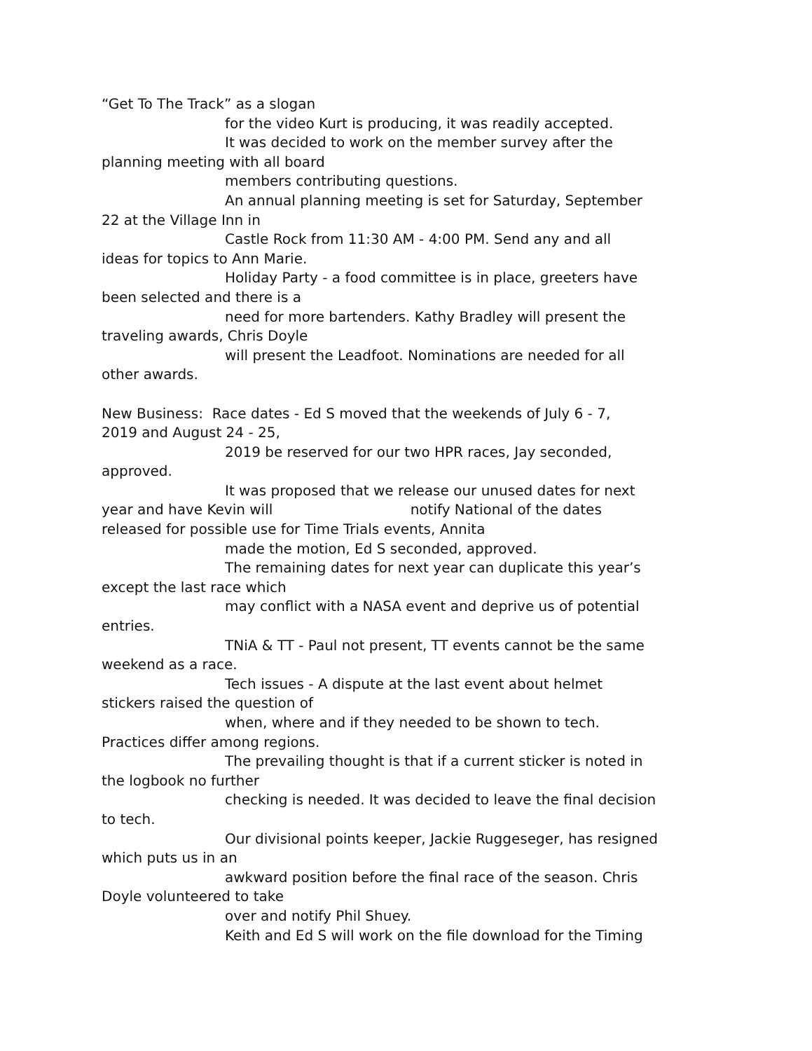“Get To The Track” as a slogan
for the video Kurt is producing, it was readily accepted.
It was decided to work on the member survey after the
planning meeting with all board
members contributing questions.
An annual planning meeting is set for Saturday, September
22 at the Village Inn in
Castle Rock from 11:30 AM - 4:00 PM. Send any and all
ideas for topics to Ann Marie.
Holiday Party - a food committee is in place, greeters have
been selected and there is a
need for more bartenders. Kathy Bradley will present the
traveling awards, Chris Doyle
will present the Leadfoot. Nominations are needed for all
other awards.
New Business: Race dates - Ed S moved that the weekends of July 6 - 7,
2019 and August 24 - 25,
2019 be reserved for our two HPR races, Jay seconded,
approved.
It was proposed that we release our unused dates for next
year and have Kevin will notify National of the dates
released for possible use for Time Trials events, Annita
made the motion, Ed S seconded, approved.
The remaining dates for next year can duplicate this year’s
except the last race which
may conflict with a NASA event and deprive us of potential
entries.
TNiA & TT - Paul not present, TT events cannot be the same
weekend as a race.
Tech issues - A dispute at the last event about helmet
stickers raised the question of
when, where and if they needed to be shown to tech.
Practices differ among regions.
The prevailing thought is that if a current sticker is noted in
the logbook no further
checking is needed. It was decided to leave the final decision
to tech.
Our divisional points keeper, Jackie Ruggeseger, has resigned
which puts us in an
awkward position before the final race of the season. Chris
Doyle volunteered to take
over and notify Phil Shuey.
Keith and Ed S will work on the file download for the Timing